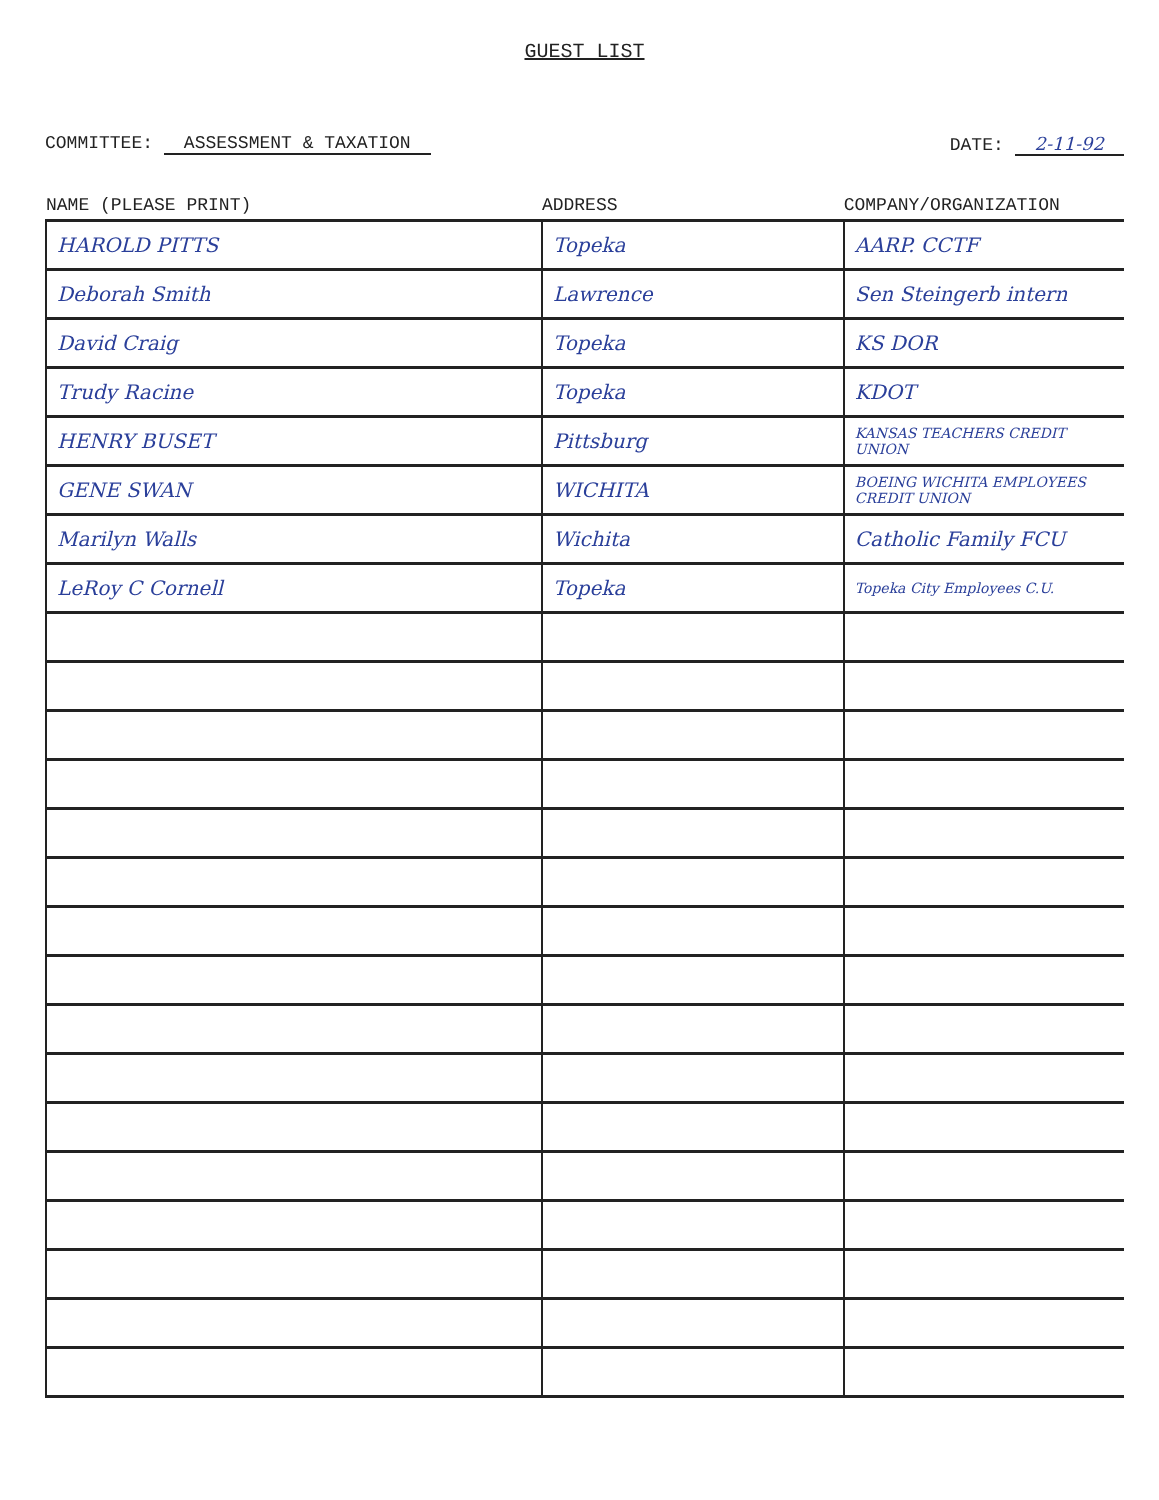GUEST LIST
COMMITTEE: ASSESSMENT & TAXATION
DATE: 2-11-92
| NAME (PLEASE PRINT) | ADDRESS | COMPANY/ORGANIZATION |
| --- | --- | --- |
| HAROLD PITTS | Topeka | AARP. CCTF |
| Deborah Smith | Lawrence | Sen Steingerb intern |
| David Craig | Topeka | KS DOR |
| Trudy Racine | Topeka | KDOT |
| HENRY BUSET | Pittsburg | KANSAS TEACHERS CREDIT UNION |
| GENE SWAN | WICHITA | BOEING WICHITA EMPLOYEES CREDIT UNION |
| Marilyn Walls | Wichita | Catholic Family FCU |
| LeRoy C Cornell | Topeka | Topeka City Employees C.U. |